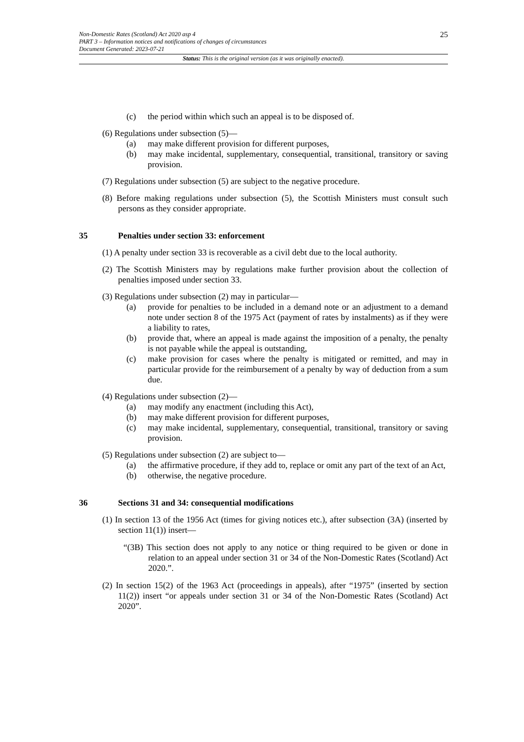Non-Domestic Rates (Scotland) Act 2020 asp 4
PART 3 – Information notices and notifications of changes of circumstances
Document Generated: 2023-07-21
25
Status: This is the original version (as it was originally enacted).
(c) the period within which such an appeal is to be disposed of.
(6) Regulations under subsection (5)—
(a) may make different provision for different purposes,
(b) may make incidental, supplementary, consequential, transitional, transitory or saving provision.
(7) Regulations under subsection (5) are subject to the negative procedure.
(8) Before making regulations under subsection (5), the Scottish Ministers must consult such persons as they consider appropriate.
35 Penalties under section 33: enforcement
(1) A penalty under section 33 is recoverable as a civil debt due to the local authority.
(2) The Scottish Ministers may by regulations make further provision about the collection of penalties imposed under section 33.
(3) Regulations under subsection (2) may in particular—
(a) provide for penalties to be included in a demand note or an adjustment to a demand note under section 8 of the 1975 Act (payment of rates by instalments) as if they were a liability to rates,
(b) provide that, where an appeal is made against the imposition of a penalty, the penalty is not payable while the appeal is outstanding,
(c) make provision for cases where the penalty is mitigated or remitted, and may in particular provide for the reimbursement of a penalty by way of deduction from a sum due.
(4) Regulations under subsection (2)—
(a) may modify any enactment (including this Act),
(b) may make different provision for different purposes,
(c) may make incidental, supplementary, consequential, transitional, transitory or saving provision.
(5) Regulations under subsection (2) are subject to—
(a) the affirmative procedure, if they add to, replace or omit any part of the text of an Act,
(b) otherwise, the negative procedure.
36 Sections 31 and 34: consequential modifications
(1) In section 13 of the 1956 Act (times for giving notices etc.), after subsection (3A) (inserted by section 11(1)) insert—
“(3B) This section does not apply to any notice or thing required to be given or done in relation to an appeal under section 31 or 34 of the Non-Domestic Rates (Scotland) Act 2020.”.
(2) In section 15(2) of the 1963 Act (proceedings in appeals), after “1975” (inserted by section 11(2)) insert “or appeals under section 31 or 34 of the Non-Domestic Rates (Scotland) Act 2020”.